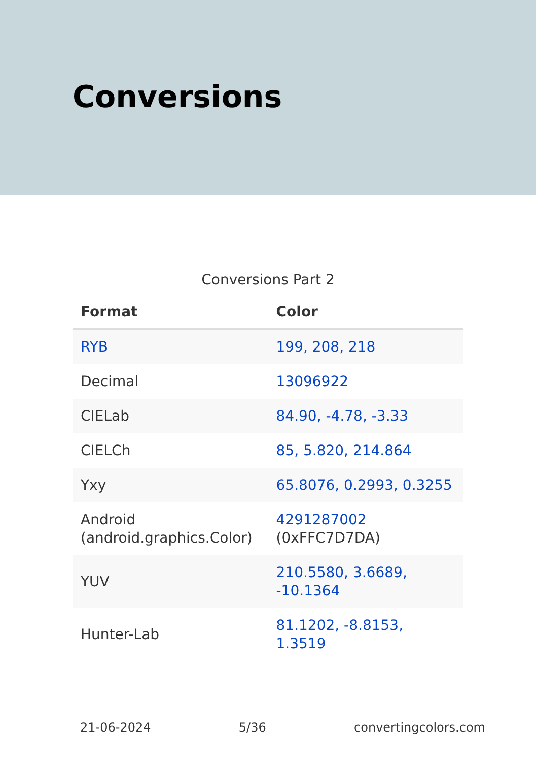Conversions
Conversions Part 2
| Format | Color |
| --- | --- |
| RYB | 199, 208, 218 |
| Decimal | 13096922 |
| CIELab | 84.90, -4.78, -3.33 |
| CIELCh | 85, 5.820, 214.864 |
| Yxy | 65.8076, 0.2993, 0.3255 |
| Android (android.graphics.Color) | 4291287002 (0xFFC7D7DA) |
| YUV | 210.5580, 3.6689, -10.1364 |
| Hunter-Lab | 81.1202, -8.8153, 1.3519 |
21-06-2024 5/36 convertingcolors.com